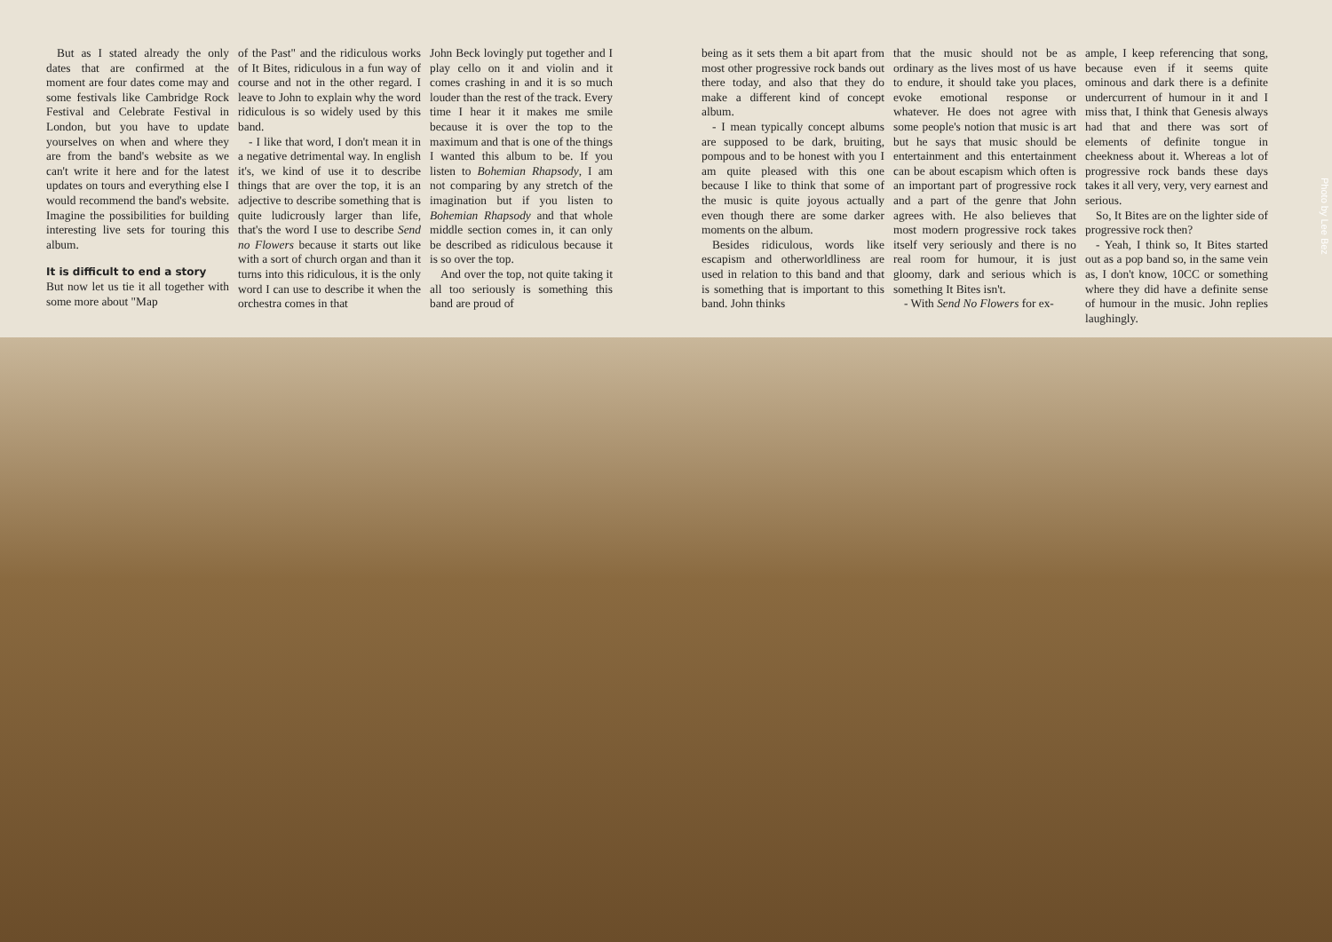But as I stated already the only dates that are confirmed at the moment are four dates come may and some festivals like Cambridge Rock Festival and Celebrate Festival in London, but you have to update yourselves on when and where they are from the band's website as we can't write it here and for the latest updates on tours and everything else I would recommend the band's website. Imagine the possibilities for building interesting live sets for touring this album.
It is difficult to end a story
But now let us tie it all together with some more about "Map
of the Past" and the ridiculous works of It Bites, ridiculous in a fun way of course and not in the other regard. I leave to John to explain why the word ridiculous is so widely used by this band.
- I like that word, I don't mean it in a negative detrimental way. In english it's, we kind of use it to describe things that are over the top, it is an adjective to describe something that is quite ludicrously larger than life, that's the word I use to describe Send no Flowers because it starts out like with a sort of church organ and than it turns into this ridiculous, it is the only word I can use to describe it when the orchestra comes in that
John Beck lovingly put together and I play cello on it and violin and it comes crashing in and it is so much louder than the rest of the track. Every time I hear it it makes me smile because it is over the top to the maximum and that is one of the things I wanted this album to be. If you listen to Bohemian Rhapsody, I am not comparing by any stretch of the imagination but if you listen to Bohemian Rhapsody and that whole middle section comes in, it can only be described as ridiculous because it is so over the top.
And over the top, not quite taking it all too seriously is something this band are proud of
being as it sets them a bit apart from most other progressive rock bands out there today, and also that they do make a different kind of concept album.
- I mean typically concept albums are supposed to be dark, bruiting, pompous and to be honest with you I am quite pleased with this one because I like to think that some of the music is quite joyous actually even though there are some darker moments on the album.
Besides ridiculous, words like escapism and otherworldliness are used in relation to this band and that is something that is important to this band. John thinks
that the music should not be as ordinary as the lives most of us have to endure, it should take you places, evoke emotional response or whatever. He does not agree with some people's notion that music is art but he says that music should be entertainment and this entertainment can be about escapism which often is an important part of progressive rock and a part of the genre that John agrees with. He also believes that most modern progressive rock takes itself very seriously and there is no real room for humour, it is just gloomy, dark and serious which is something It Bites isn't.
- With Send No Flowers for ex-
ample, I keep referencing that song, because even if it seems quite ominous and dark there is a definite undercurrent of humour in it and I miss that, I think that Genesis always had that and there was sort of elements of definite tongue in cheekness about it. Whereas a lot of progressive rock bands these days takes it all very, very, very earnest and serious.
So, It Bites are on the lighter side of progressive rock then?
- Yeah, I think so, It Bites started out as a pop band so, in the same vein as, I don't know, 10CC or something where they did have a definite sense of humour in the music. John replies laughingly.
Photo by Lee Bez